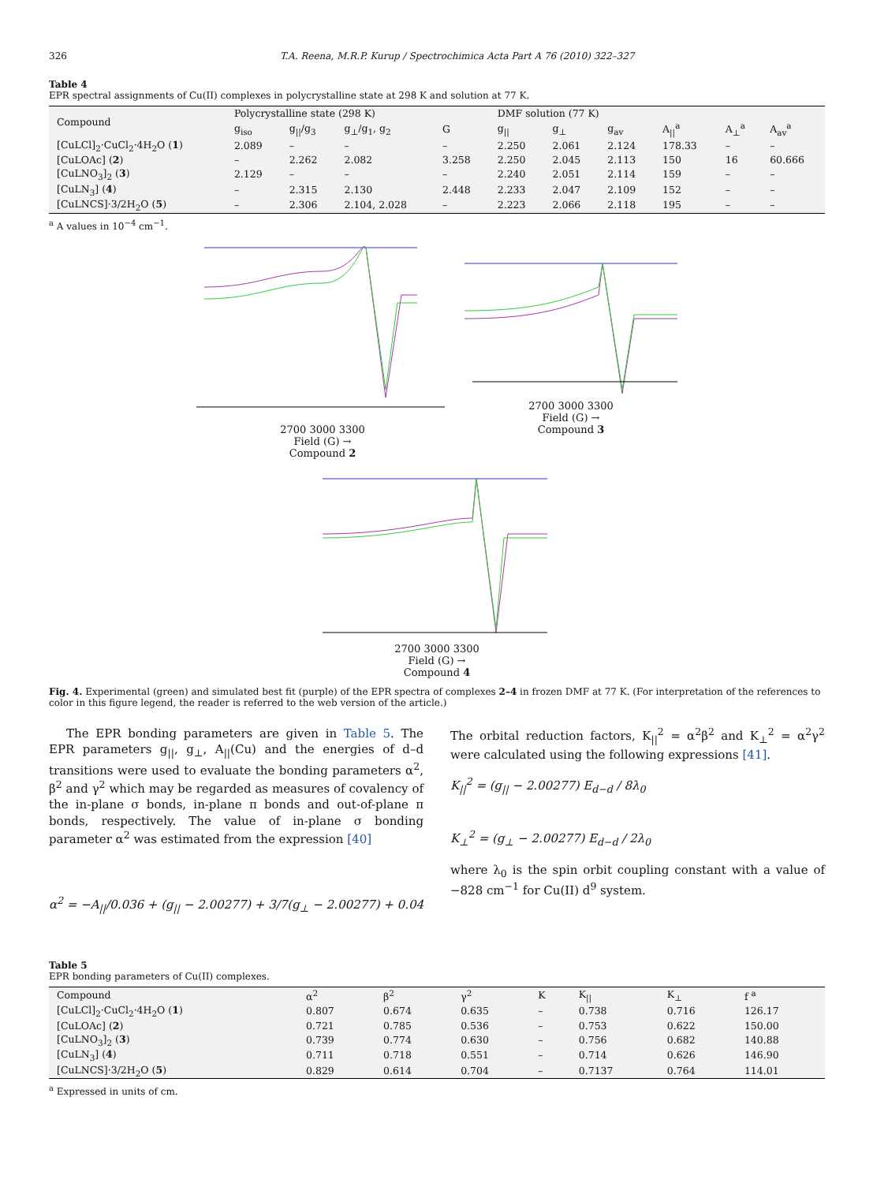326 T.A. Reena, M.R.P. Kurup / Spectrochimica Acta Part A 76 (2010) 322–327
Table 4
EPR spectral assignments of Cu(II) complexes in polycrystalline state at 298 K and solution at 77 K.
| Compound | Polycrystalline state (298 K) | | | | DMF solution (77 K) | | | | | |
| --- | --- | --- | --- | --- | --- | --- | --- | --- | --- | --- |
| | g<sub>iso</sub> | g<sub>//</sub>/g<sub>3</sub> | g<sub>⊥</sub>/g<sub>1</sub>, g<sub>2</sub> | G | g<sub>//</sub> | g<sub>⊥</sub> | g<sub>av</sub> | A<sub>//</sub><sup>a</sup> | A<sub>⊥</sub><sup>a</sup> | A<sub>av</sub><sup>a</sup> |
| [CuLCl]<sub>2</sub>·CuCl<sub>2</sub>·4H<sub>2</sub>O ( 1 ) | 2.089 | – | – | – | 2.250 | 2.061 | 2.124 | 178.33 | – | – |
| [CuLOAc] ( 2 ) | – | 2.262 | 2.082 | 3.258 | 2.250 | 2.045 | 2.113 | 150 | 16 | 60.666 |
| [CuLNO<sub>3</sub>]<sub>2</sub> ( 3 ) | 2.129 | – | – | – | 2.240 | 2.051 | 2.114 | 159 | – | – |
| [CuLN<sub>3</sub>] ( 4 ) | – | 2.315 | 2.130 | 2.448 | 2.233 | 2.047 | 2.109 | 152 | – | – |
| [CuLNCS]·3/2H<sub>2</sub>O ( 5 ) | – | 2.306 | 2.104, 2.028 | – | 2.223 | 2.066 | 2.118 | 195 | – | – |
<sup>a</sup> A values in 10<sup>−4</sup> cm<sup>−1</sup>.
2700 3000 3300
Field (G) →
Compound 2
2700 3000 3300
Field (G) →
Compound 3
2700 3000 3300
Field (G) →
Compound 4
Fig. 4. Experimental (green) and simulated best fit (purple) of the EPR spectra of complexes 2–4 in frozen DMF at 77 K. (For interpretation of the references to color in this figure legend, the reader is referred to the web version of the article.)
The EPR bonding parameters are given in Table 5. The EPR parameters g<sub>||</sub>, g<sub>⊥</sub>, A<sub>||</sub>(Cu) and the energies of d–d transitions were used to evaluate the bonding parameters α<sup>2</sup>, β<sup>2</sup> and γ<sup>2</sup> which may be regarded as measures of covalency of the in-plane σ bonds, in-plane π bonds and out-of-plane π bonds, respectively. The value of in-plane σ bonding parameter α<sup>2</sup> was estimated from the expression [40]
α<sup>2</sup> = −A<sub>||</sub>/0.036 + (g<sub>||</sub> − 2.00277) + 3/7(g<sub>⊥</sub> − 2.00277) + 0.04
The orbital reduction factors, K<sub>||</sub><sup>2</sup> = α<sup>2</sup>β<sup>2</sup> and K<sub>⊥</sub><sup>2</sup> = α<sup>2</sup>γ<sup>2</sup> were calculated using the following expressions [41].
K<sub>||</sub><sup>2</sup> = (g<sub>||</sub> − 2.00277) E<sub>d−d</sub> / 8λ<sub>0</sub>
K<sub>⊥</sub><sup>2</sup> = (g<sub>⊥</sub> − 2.00277) E<sub>d−d</sub> / 2λ<sub>0</sub>
where λ<sub>0</sub> is the spin orbit coupling constant with a value of −828 cm<sup>−1</sup> for Cu(II) d<sup>9</sup> system.
Table 5
EPR bonding parameters of Cu(II) complexes.
| Compound | α<sup>2</sup> | β<sup>2</sup> | γ<sup>2</sup> | K | K<sub>//</sub> | K<sub>⊥</sub> | f <sup>a</sup> |
| --- | --- | --- | --- | --- | --- | --- | --- |
| [CuLCl]<sub>2</sub>·CuCl<sub>2</sub>·4H<sub>2</sub>O ( 1 ) | 0.807 | 0.674 | 0.635 | – | 0.738 | 0.716 | 126.17 |
| [CuLOAc] ( 2 ) | 0.721 | 0.785 | 0.536 | – | 0.753 | 0.622 | 150.00 |
| [CuLNO<sub>3</sub>]<sub>2</sub> ( 3 ) | 0.739 | 0.774 | 0.630 | – | 0.756 | 0.682 | 140.88 |
| [CuLN<sub>3</sub>] ( 4 ) | 0.711 | 0.718 | 0.551 | – | 0.714 | 0.626 | 146.90 |
| [CuLNCS]·3/2H<sub>2</sub>O ( 5 ) | 0.829 | 0.614 | 0.704 | – | 0.7137 | 0.764 | 114.01 |
<sup>a</sup> Expressed in units of cm.